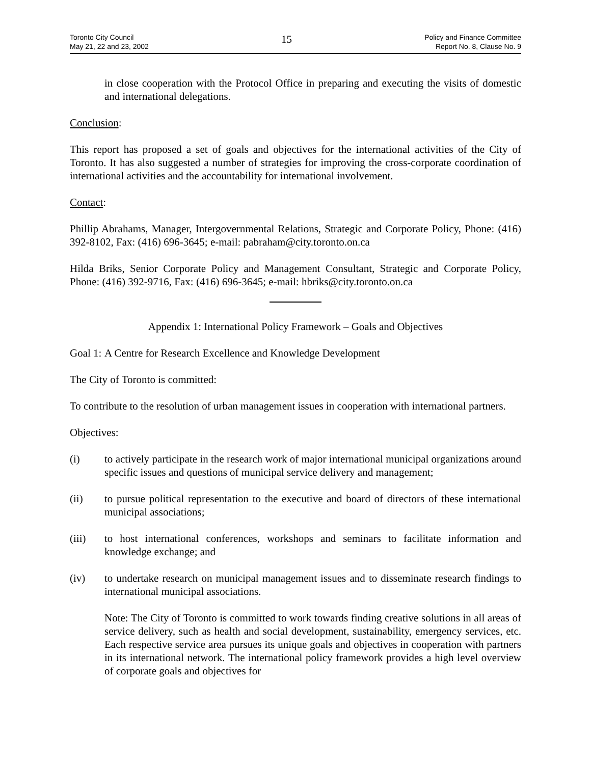Toronto City Council
May 21, 22 and 23, 2002
15
Policy and Finance Committee
Report No. 8, Clause No. 9
in close cooperation with the Protocol Office in preparing and executing the visits of domestic and international delegations.
Conclusion:
This report has proposed a set of goals and objectives for the international activities of the City of Toronto. It has also suggested a number of strategies for improving the cross-corporate coordination of international activities and the accountability for international involvement.
Contact:
Phillip Abrahams, Manager, Intergovernmental Relations, Strategic and Corporate Policy, Phone: (416) 392-8102, Fax: (416) 696-3645; e-mail: pabraham@city.toronto.on.ca
Hilda Briks, Senior Corporate Policy and Management Consultant, Strategic and Corporate Policy, Phone: (416) 392-9716, Fax: (416) 696-3645; e-mail: hbriks@city.toronto.on.ca
Appendix 1: International Policy Framework – Goals and Objectives
Goal 1:
A Centre for Research Excellence and Knowledge Development
The City of Toronto is committed:
To contribute to the resolution of urban management issues in cooperation with international partners.
Objectives:
(i) to actively participate in the research work of major international municipal organizations around specific issues and questions of municipal service delivery and management;
(ii) to pursue political representation to the executive and board of directors of these international municipal associations;
(iii) to host international conferences, workshops and seminars to facilitate information and knowledge exchange; and
(iv) to undertake research on municipal management issues and to disseminate research findings to international municipal associations.
Note: The City of Toronto is committed to work towards finding creative solutions in all areas of service delivery, such as health and social development, sustainability, emergency services, etc. Each respective service area pursues its unique goals and objectives in cooperation with partners in its international network. The international policy framework provides a high level overview of corporate goals and objectives for